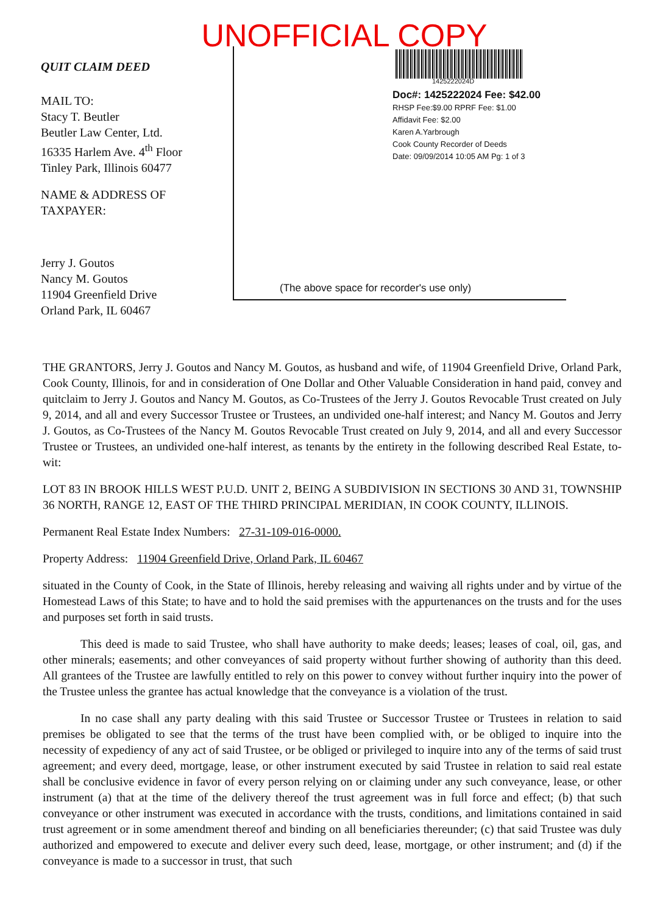UNOFFICIAL COPY
QUIT CLAIM DEED
MAIL TO:
Stacy T. Beutler
Beutler Law Center, Ltd.
16335 Harlem Ave. 4<sup>th</sup> Floor
Tinley Park, Illinois 60477
NAME & ADDRESS OF
TAXPAYER:
Jerry J. Goutos
Nancy M. Goutos
11904 Greenfield Drive
Orland Park, IL 60467
1425222024D
Doc#: 1425222024 Fee: $42.00
RHSP Fee:$9.00 RPRF Fee: $1.00
Affidavit Fee: $2.00
Karen A.Yarbrough
Cook County Recorder of Deeds
Date: 09/09/2014 10:05 AM Pg: 1 of 3
(The above space for recorder's use only)
THE GRANTORS, Jerry J. Goutos and Nancy M. Goutos, as husband and wife, of 11904 Greenfield Drive, Orland Park, Cook County, Illinois, for and in consideration of One Dollar and Other Valuable Consideration in hand paid, convey and quitclaim to Jerry J. Goutos and Nancy M. Goutos, as Co-Trustees of the Jerry J. Goutos Revocable Trust created on July 9, 2014, and all and every Successor Trustee or Trustees, an undivided one-half interest; and Nancy M. Goutos and Jerry J. Goutos, as Co-Trustees of the Nancy M. Goutos Revocable Trust created on July 9, 2014, and all and every Successor Trustee or Trustees, an undivided one-half interest, as tenants by the entirety in the following described Real Estate, to-wit:
LOT 83 IN BROOK HILLS WEST P.U.D. UNIT 2, BEING A SUBDIVISION IN SECTIONS 30 AND 31, TOWNSHIP 36 NORTH, RANGE 12, EAST OF THE THIRD PRINCIPAL MERIDIAN, IN COOK COUNTY, ILLINOIS.
Permanent Real Estate Index Numbers: 27-31-109-016-0000.
Property Address: 11904 Greenfield Drive, Orland Park, IL 60467
situated in the County of Cook, in the State of Illinois, hereby releasing and waiving all rights under and by virtue of the Homestead Laws of this State; to have and to hold the said premises with the appurtenances on the trusts and for the uses and purposes set forth in said trusts.
This deed is made to said Trustee, who shall have authority to make deeds; leases; leases of coal, oil, gas, and other minerals; easements; and other conveyances of said property without further showing of authority than this deed. All grantees of the Trustee are lawfully entitled to rely on this power to convey without further inquiry into the power of the Trustee unless the grantee has actual knowledge that the conveyance is a violation of the trust.
In no case shall any party dealing with this said Trustee or Successor Trustee or Trustees in relation to said premises be obligated to see that the terms of the trust have been complied with, or be obliged to inquire into the necessity of expediency of any act of said Trustee, or be obliged or privileged to inquire into any of the terms of said trust agreement; and every deed, mortgage, lease, or other instrument executed by said Trustee in relation to said real estate shall be conclusive evidence in favor of every person relying on or claiming under any such conveyance, lease, or other instrument (a) that at the time of the delivery thereof the trust agreement was in full force and effect; (b) that such conveyance or other instrument was executed in accordance with the trusts, conditions, and limitations contained in said trust agreement or in some amendment thereof and binding on all beneficiaries thereunder; (c) that said Trustee was duly authorized and empowered to execute and deliver every such deed, lease, mortgage, or other instrument; and (d) if the conveyance is made to a successor in trust, that such